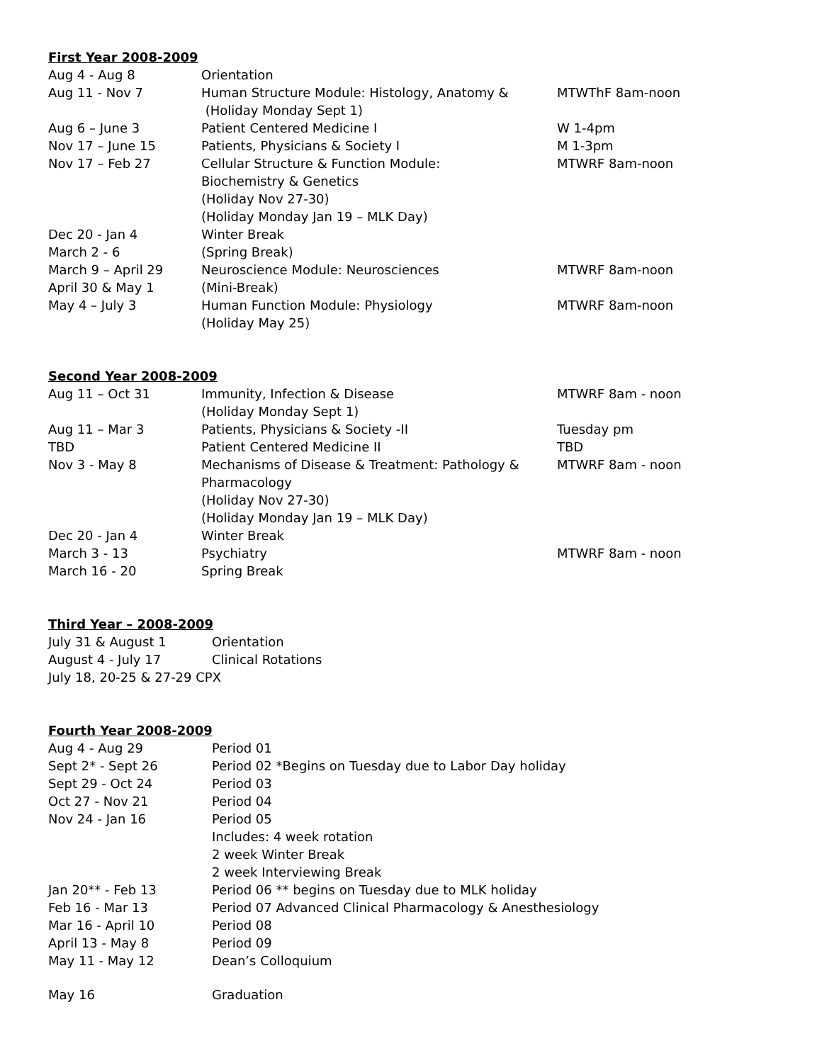First Year 2008-2009
| Aug 4 - Aug 8 | Orientation | |
| Aug 11 - Nov 7 | Human Structure Module: Histology, Anatomy & (Holiday Monday Sept 1) | MTWThF 8am-noon |
| Aug 6 – June 3 | Patient Centered Medicine I | W 1-4pm |
| Nov 17 – June 15 | Patients, Physicians & Society I | M 1-3pm |
| Nov 17 – Feb 27 | Cellular Structure & Function Module: Biochemistry & Genetics (Holiday Nov 27-30) (Holiday Monday Jan 19 – MLK Day) | MTWRF 8am-noon |
| Dec 20 - Jan 4 | Winter Break | |
| March 2 - 6 | (Spring Break) | |
| March 9 – April 29 | Neuroscience Module: Neurosciences | MTWRF 8am-noon |
| April 30 & May 1 | (Mini-Break) | |
| May 4 – July 3 | Human Function Module: Physiology (Holiday May 25) | MTWRF 8am-noon |
Second Year 2008-2009
| Aug 11 – Oct 31 | Immunity, Infection & Disease (Holiday Monday Sept 1) | MTWRF 8am - noon |
| Aug 11 – Mar 3 | Patients, Physicians & Society -II | Tuesday pm |
| TBD | Patient Centered Medicine II | TBD |
| Nov 3 - May 8 | Mechanisms of Disease & Treatment: Pathology & Pharmacology (Holiday Nov 27-30) (Holiday Monday Jan 19 – MLK Day) | MTWRF 8am - noon |
| Dec 20 - Jan 4 | Winter Break | |
| March 3 - 13 | Psychiatry | MTWRF 8am - noon |
| March 16 - 20 | Spring Break | |
Third Year – 2008-2009
| July 31 & August 1 | Orientation |
| August 4 - July 17 | Clinical Rotations |
| July 18, 20-25 & 27-29 CPX | |
Fourth Year 2008-2009
| Aug 4 - Aug 29 | Period 01 |
| Sept 2* - Sept 26 | Period 02 *Begins on Tuesday due to Labor Day holiday |
| Sept 29 - Oct 24 | Period 03 |
| Oct 27 - Nov 21 | Period 04 |
| Nov 24 - Jan 16 | Period 05 Includes: 4 week rotation 2 week Winter Break 2 week Interviewing Break |
| Jan 20** - Feb 13 | Period 06 ** begins on Tuesday due to MLK holiday |
| Feb 16 - Mar 13 | Period 07 Advanced Clinical Pharmacology & Anesthesiology |
| Mar 16 - April 10 | Period 08 |
| April 13 - May 8 | Period 09 |
| May 11 - May 12 | Dean’s Colloquium |
| May 16 | Graduation |